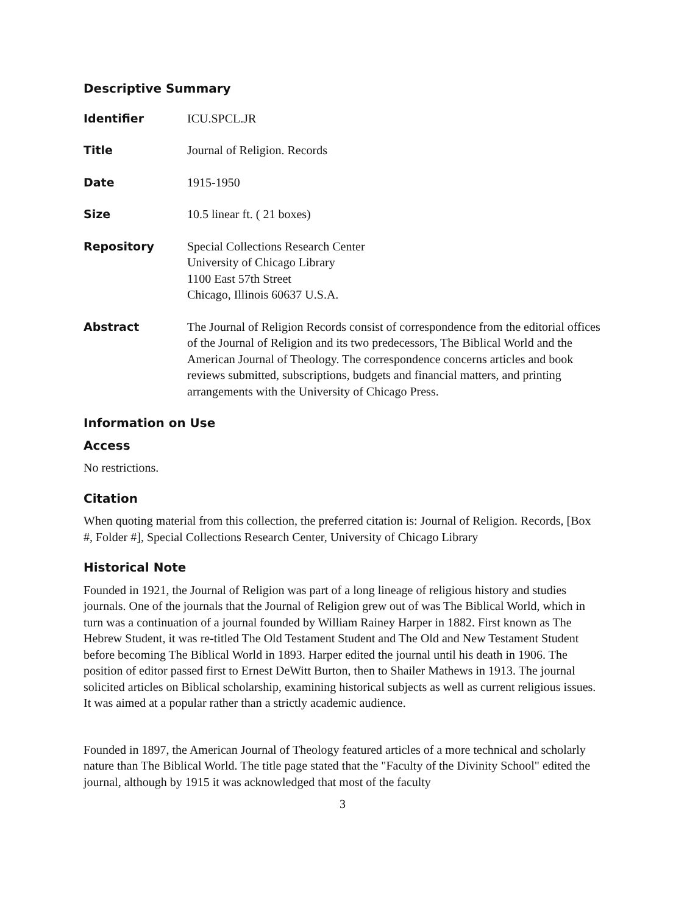Descriptive Summary
Identifier ICU.SPCL.JR
Title Journal of Religion. Records
Date 1915-1950
Size 10.5 linear ft. ( 21 boxes)
Repository Special Collections Research Center
University of Chicago Library
1100 East 57th Street
Chicago, Illinois 60637 U.S.A.
Abstract The Journal of Religion Records consist of correspondence from the editorial offices of the Journal of Religion and its two predecessors, The Biblical World and the American Journal of Theology. The correspondence concerns articles and book reviews submitted, subscriptions, budgets and financial matters, and printing arrangements with the University of Chicago Press.
Information on Use
Access
No restrictions.
Citation
When quoting material from this collection, the preferred citation is: Journal of Religion. Records, [Box #, Folder #], Special Collections Research Center, University of Chicago Library
Historical Note
Founded in 1921, the Journal of Religion was part of a long lineage of religious history and studies journals. One of the journals that the Journal of Religion grew out of was The Biblical World, which in turn was a continuation of a journal founded by William Rainey Harper in 1882. First known as The Hebrew Student, it was re-titled The Old Testament Student and The Old and New Testament Student before becoming The Biblical World in 1893. Harper edited the journal until his death in 1906. The position of editor passed first to Ernest DeWitt Burton, then to Shailer Mathews in 1913. The journal solicited articles on Biblical scholarship, examining historical subjects as well as current religious issues. It was aimed at a popular rather than a strictly academic audience.
Founded in 1897, the American Journal of Theology featured articles of a more technical and scholarly nature than The Biblical World. The title page stated that the "Faculty of the Divinity School" edited the journal, although by 1915 it was acknowledged that most of the faculty
3